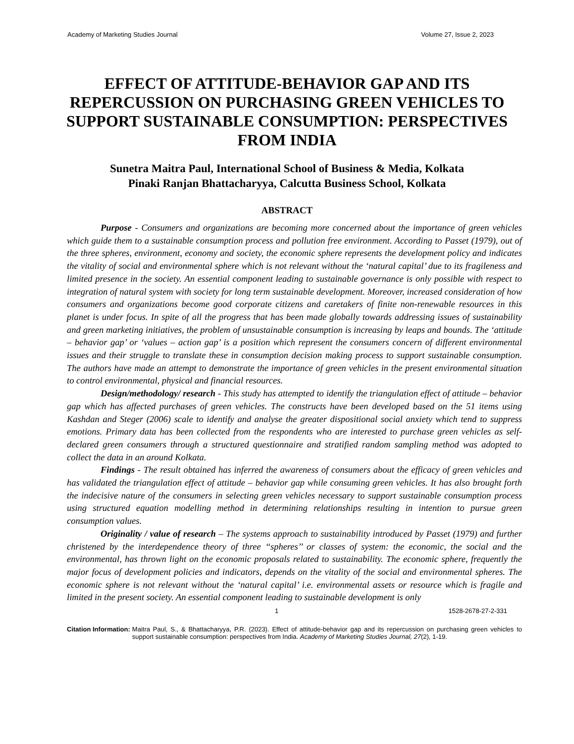Academy of Marketing Studies Journal Volume 27, Issue 2, 2023
EFFECT OF ATTITUDE-BEHAVIOR GAP AND ITS REPERCUSSION ON PURCHASING GREEN VEHICLES TO SUPPORT SUSTAINABLE CONSUMPTION: PERSPECTIVES FROM INDIA
Sunetra Maitra Paul, International School of Business & Media, Kolkata
Pinaki Ranjan Bhattacharyya, Calcutta Business School, Kolkata
ABSTRACT
Purpose - Consumers and organizations are becoming more concerned about the importance of green vehicles which guide them to a sustainable consumption process and pollution free environment. According to Passet (1979), out of the three spheres, environment, economy and society, the economic sphere represents the development policy and indicates the vitality of social and environmental sphere which is not relevant without the ‘natural capital’ due to its fragileness and limited presence in the society. An essential component leading to sustainable governance is only possible with respect to integration of natural system with society for long term sustainable development. Moreover, increased consideration of how consumers and organizations become good corporate citizens and caretakers of finite non-renewable resources in this planet is under focus. In spite of all the progress that has been made globally towards addressing issues of sustainability and green marketing initiatives, the problem of unsustainable consumption is increasing by leaps and bounds. The ‘attitude – behavior gap’ or ‘values – action gap’ is a position which represent the consumers concern of different environmental issues and their struggle to translate these in consumption decision making process to support sustainable consumption. The authors have made an attempt to demonstrate the importance of green vehicles in the present environmental situation to control environmental, physical and financial resources.
Design/methodology/ research - This study has attempted to identify the triangulation effect of attitude – behavior gap which has affected purchases of green vehicles. The constructs have been developed based on the 51 items using Kashdan and Steger (2006) scale to identify and analyse the greater dispositional social anxiety which tend to suppress emotions. Primary data has been collected from the respondents who are interested to purchase green vehicles as self-declared green consumers through a structured questionnaire and stratified random sampling method was adopted to collect the data in an around Kolkata.
Findings - The result obtained has inferred the awareness of consumers about the efficacy of green vehicles and has validated the triangulation effect of attitude – behavior gap while consuming green vehicles. It has also brought forth the indecisive nature of the consumers in selecting green vehicles necessary to support sustainable consumption process using structured equation modelling method in determining relationships resulting in intention to pursue green consumption values.
Originality / value of research – The systems approach to sustainability introduced by Passet (1979) and further christened by the interdependence theory of three ‘‘spheres’’ or classes of system: the economic, the social and the environmental, has thrown light on the economic proposals related to sustainability. The economic sphere, frequently the major focus of development policies and indicators, depends on the vitality of the social and environmental spheres. The economic sphere is not relevant without the ‘natural capital’ i.e. environmental assets or resource which is fragile and limited in the present society. An essential component leading to sustainable development is only
1 1528-2678-27-2-331
Citation Information: Maitra Paul, S., & Bhattacharyya, P.R. (2023). Effect of attitude-behavior gap and its repercussion on purchasing green vehicles to support sustainable consumption: perspectives from India. Academy of Marketing Studies Journal, 27(2), 1-19.